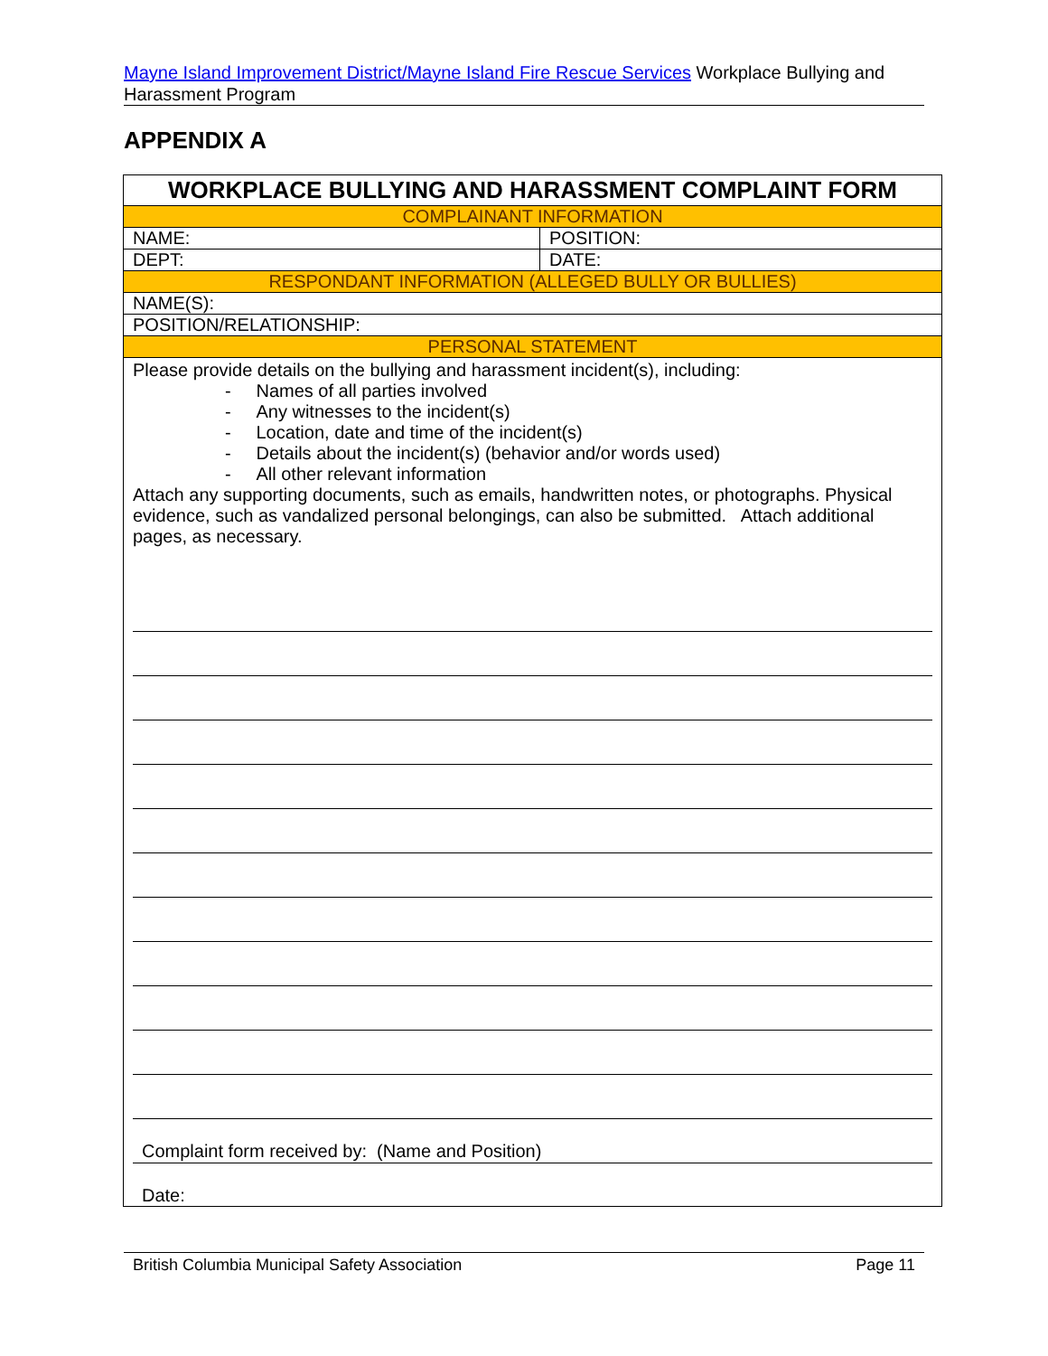Mayne Island Improvement District/Mayne Island Fire Rescue Services Workplace Bullying and Harassment Program
APPENDIX A
| WORKPLACE BULLYING AND HARASSMENT COMPLAINT FORM | |
| --- | --- |
| COMPLAINANT INFORMATION | |
| NAME: | POSITION: |
| DEPT: | DATE: |
| RESPONDANT INFORMATION (ALLEGED BULLY OR BULLIES) | |
| NAME(S): | |
| POSITION/RELATIONSHIP: | |
| PERSONAL STATEMENT | |
| Please provide details on the bullying and harassment incident(s), including: - Names of all parties involved - Any witnesses to the incident(s) - Location, date and time of the incident(s) - Details about the incident(s) (behavior and/or words used) - All other relevant information Attach any supporting documents, such as emails, handwritten notes, or photographs. Physical evidence, such as vandalized personal belongings, can also be submitted. Attach additional pages, as necessary. Complaint form received by: (Name and Position) Date: | |
British Columbia Municipal Safety Association Page 11